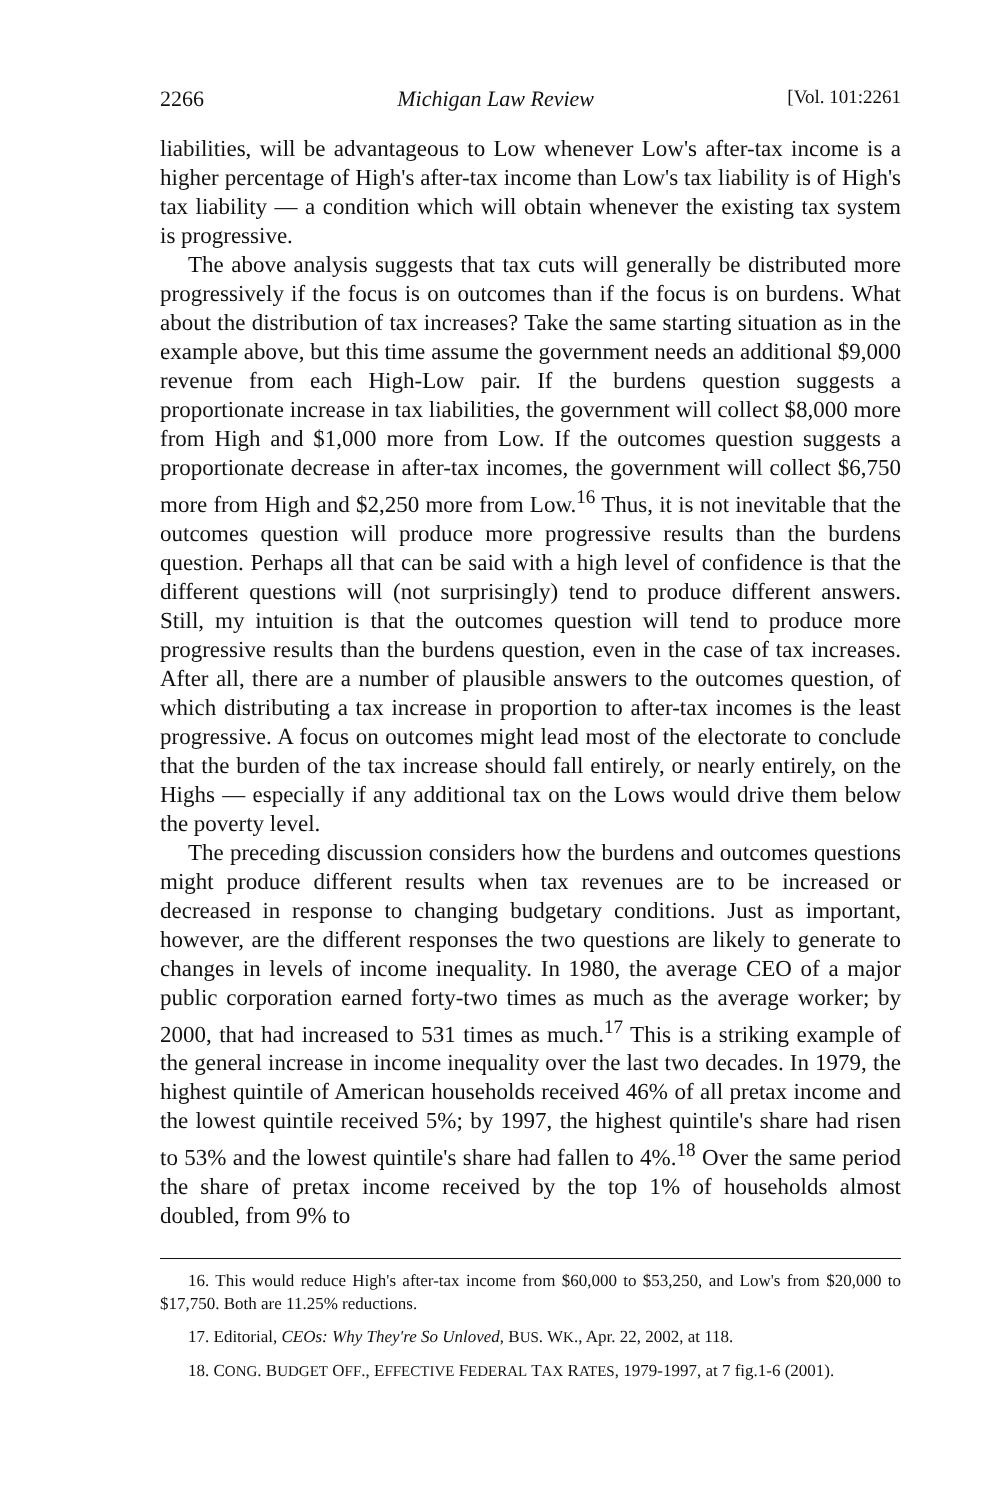2266 Michigan Law Review [Vol. 101:2261
liabilities, will be advantageous to Low whenever Low's after-tax income is a higher percentage of High's after-tax income than Low's tax liability is of High's tax liability — a condition which will obtain whenever the existing tax system is progressive.
The above analysis suggests that tax cuts will generally be distributed more progressively if the focus is on outcomes than if the focus is on burdens. What about the distribution of tax increases? Take the same starting situation as in the example above, but this time assume the government needs an additional $9,000 revenue from each High-Low pair. If the burdens question suggests a proportionate increase in tax liabilities, the government will collect $8,000 more from High and $1,000 more from Low. If the outcomes question suggests a proportionate decrease in after-tax incomes, the government will collect $6,750 more from High and $2,250 more from Low.<sup>16</sup> Thus, it is not inevitable that the outcomes question will produce more progressive results than the burdens question. Perhaps all that can be said with a high level of confidence is that the different questions will (not surprisingly) tend to produce different answers. Still, my intuition is that the outcomes question will tend to produce more progressive results than the burdens question, even in the case of tax increases. After all, there are a number of plausible answers to the outcomes question, of which distributing a tax increase in proportion to after-tax incomes is the least progressive. A focus on outcomes might lead most of the electorate to conclude that the burden of the tax increase should fall entirely, or nearly entirely, on the Highs — especially if any additional tax on the Lows would drive them below the poverty level.
The preceding discussion considers how the burdens and outcomes questions might produce different results when tax revenues are to be increased or decreased in response to changing budgetary conditions. Just as important, however, are the different responses the two questions are likely to generate to changes in levels of income inequality. In 1980, the average CEO of a major public corporation earned forty-two times as much as the average worker; by 2000, that had increased to 531 times as much.<sup>17</sup> This is a striking example of the general increase in income inequality over the last two decades. In 1979, the highest quintile of American households received 46% of all pretax income and the lowest quintile received 5%; by 1997, the highest quintile's share had risen to 53% and the lowest quintile's share had fallen to 4%.<sup>18</sup> Over the same period the share of pretax income received by the top 1% of households almost doubled, from 9% to
16. This would reduce High's after-tax income from $60,000 to $53,250, and Low's from $20,000 to $17,750. Both are 11.25% reductions.
17. Editorial, CEOs: Why They're So Unloved, BUS. WK., Apr. 22, 2002, at 118.
18. CONG. BUDGET OFF., EFFECTIVE FEDERAL TAX RATES, 1979-1997, at 7 fig.1-6 (2001).